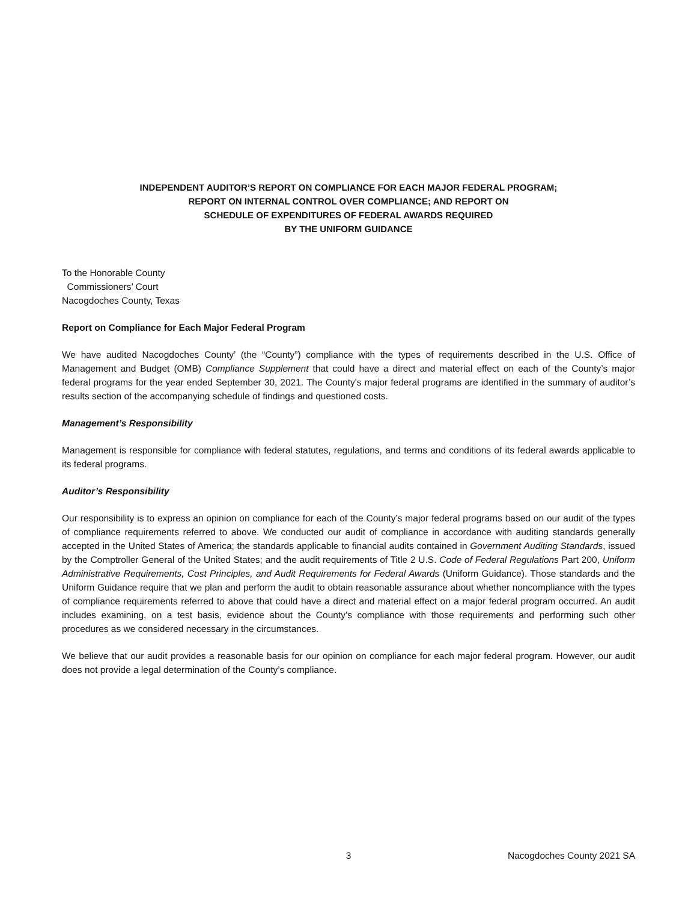INDEPENDENT AUDITOR’S REPORT ON COMPLIANCE FOR EACH MAJOR FEDERAL PROGRAM;
REPORT ON INTERNAL CONTROL OVER COMPLIANCE; AND REPORT ON
SCHEDULE OF EXPENDITURES OF FEDERAL AWARDS REQUIRED
BY THE UNIFORM GUIDANCE
To the Honorable County
Commissioners’ Court
Nacogdoches County, Texas
Report on Compliance for Each Major Federal Program
We have audited Nacogdoches County’ (the “County”) compliance with the types of requirements described in the U.S. Office of Management and Budget (OMB) Compliance Supplement that could have a direct and material effect on each of the County’s major federal programs for the year ended September 30, 2021. The County's major federal programs are identified in the summary of auditor’s results section of the accompanying schedule of findings and questioned costs.
Management’s Responsibility
Management is responsible for compliance with federal statutes, regulations, and terms and conditions of its federal awards applicable to its federal programs.
Auditor’s Responsibility
Our responsibility is to express an opinion on compliance for each of the County’s major federal programs based on our audit of the types of compliance requirements referred to above. We conducted our audit of compliance in accordance with auditing standards generally accepted in the United States of America; the standards applicable to financial audits contained in Government Auditing Standards, issued by the Comptroller General of the United States; and the audit requirements of Title 2 U.S. Code of Federal Regulations Part 200, Uniform Administrative Requirements, Cost Principles, and Audit Requirements for Federal Awards (Uniform Guidance). Those standards and the Uniform Guidance require that we plan and perform the audit to obtain reasonable assurance about whether noncompliance with the types of compliance requirements referred to above that could have a direct and material effect on a major federal program occurred. An audit includes examining, on a test basis, evidence about the County’s compliance with those requirements and performing such other procedures as we considered necessary in the circumstances.
We believe that our audit provides a reasonable basis for our opinion on compliance for each major federal program. However, our audit does not provide a legal determination of the County’s compliance.
3 Nacogdoches County 2021 SA